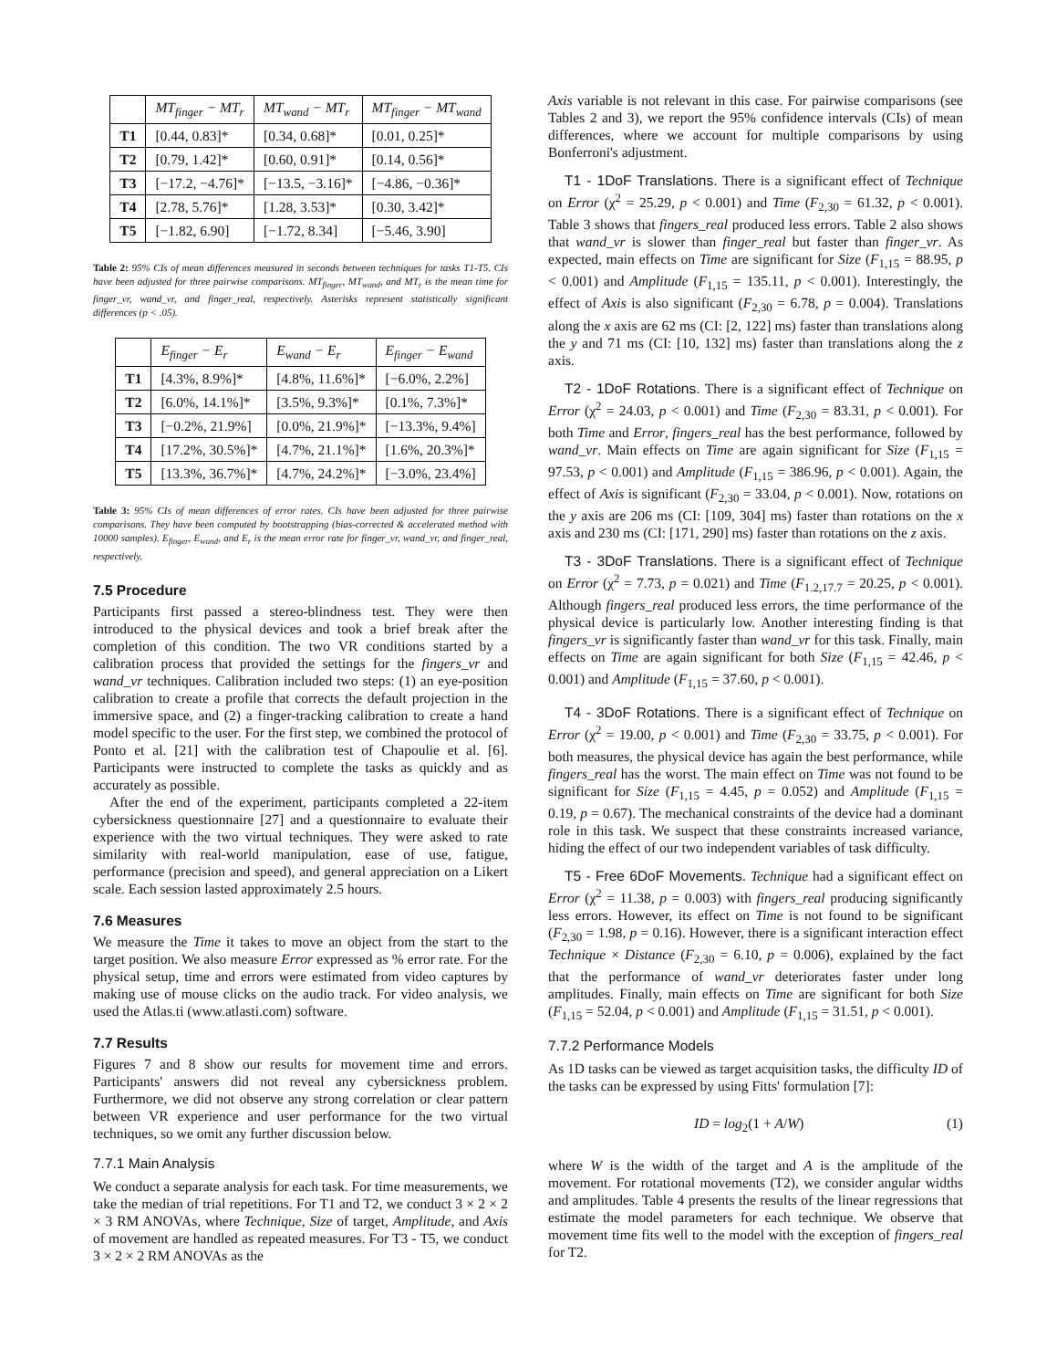| | MT<sub>finger</sub> − MT<sub>r</sub> | MT<sub>wand</sub> − MT<sub>r</sub> | MT<sub>finger</sub> − MT<sub>wand</sub> |
| --- | --- | --- | --- |
| T1 | [0.44, 0.83]* | [0.34, 0.68]* | [0.01, 0.25]* |
| T2 | [0.79, 1.42]* | [0.60, 0.91]* | [0.14, 0.56]* |
| T3 | [−17.2, −4.76]* | [−13.5, −3.16]* | [−4.86, −0.36]* |
| T4 | [2.78, 5.76]* | [1.28, 3.53]* | [0.30, 3.42]* |
| T5 | [−1.82, 6.90] | [−1.72, 8.34] | [−5.46, 3.90] |
Table 2: 95% CIs of mean differences measured in seconds between techniques for tasks T1-T5. CIs have been adjusted for three pairwise comparisons. MT<sub>finger</sub>, MT<sub>wand</sub>, and MT<sub>r</sub> is the mean time for finger_vr, wand_vr, and finger_real, respectively. Asterisks represent statistically significant differences (p < .05).
| | E<sub>finger</sub> − E<sub>r</sub> | E<sub>wand</sub> − E<sub>r</sub> | E<sub>finger</sub> − E<sub>wand</sub> |
| --- | --- | --- | --- |
| T1 | [4.3%, 8.9%]* | [4.8%, 11.6%]* | [−6.0%, 2.2%] |
| T2 | [6.0%, 14.1%]* | [3.5%, 9.3%]* | [0.1%, 7.3%]* |
| T3 | [−0.2%, 21.9%] | [0.0%, 21.9%]* | [−13.3%, 9.4%] |
| T4 | [17.2%, 30.5%]* | [4.7%, 21.1%]* | [1.6%, 20.3%]* |
| T5 | [13.3%, 36.7%]* | [4.7%, 24.2%]* | [−3.0%, 23.4%] |
Table 3: 95% CIs of mean differences of error rates. CIs have been adjusted for three pairwise comparisons. They have been computed by bootstrapping (bias-corrected & accelerated method with 10000 samples). E<sub>finger</sub>, E<sub>wand</sub>, and E<sub>r</sub> is the mean error rate for finger_vr, wand_vr, and finger_real, respectively.
7.5 Procedure
Participants first passed a stereo-blindness test. They were then introduced to the physical devices and took a brief break after the completion of this condition. The two VR conditions started by a calibration process that provided the settings for the fingers_vr and wand_vr techniques. Calibration included two steps: (1) an eye-position calibration to create a profile that corrects the default projection in the immersive space, and (2) a finger-tracking calibration to create a hand model specific to the user. For the first step, we combined the protocol of Ponto et al. [21] with the calibration test of Chapoulie et al. [6]. Participants were instructed to complete the tasks as quickly and as accurately as possible.
After the end of the experiment, participants completed a 22-item cybersickness questionnaire [27] and a questionnaire to evaluate their experience with the two virtual techniques. They were asked to rate similarity with real-world manipulation, ease of use, fatigue, performance (precision and speed), and general appreciation on a Likert scale. Each session lasted approximately 2.5 hours.
7.6 Measures
We measure the Time it takes to move an object from the start to the target position. We also measure Error expressed as % error rate. For the physical setup, time and errors were estimated from video captures by making use of mouse clicks on the audio track. For video analysis, we used the Atlas.ti (www.atlasti.com) software.
7.7 Results
Figures 7 and 8 show our results for movement time and errors. Participants' answers did not reveal any cybersickness problem. Furthermore, we did not observe any strong correlation or clear pattern between VR experience and user performance for the two virtual techniques, so we omit any further discussion below.
7.7.1 Main Analysis
We conduct a separate analysis for each task. For time measurements, we take the median of trial repetitions. For T1 and T2, we conduct 3 × 2 × 2 × 3 RM ANOVAs, where Technique, Size of target, Amplitude, and Axis of movement are handled as repeated measures. For T3 - T5, we conduct 3 × 2 × 2 RM ANOVAs as the
Axis variable is not relevant in this case. For pairwise comparisons (see Tables 2 and 3), we report the 95% confidence intervals (CIs) of mean differences, where we account for multiple comparisons by using Bonferroni's adjustment.
T1 - 1DoF Translations. There is a significant effect of Technique on Error (χ<sup>2</sup> = 25.29, p < 0.001) and Time (F<sub>2,30</sub> = 61.32, p < 0.001). Table 3 shows that fingers_real produced less errors. Table 2 also shows that wand_vr is slower than finger_real but faster than finger_vr. As expected, main effects on Time are significant for Size (F<sub>1,15</sub> = 88.95, p < 0.001) and Amplitude (F<sub>1,15</sub> = 135.11, p < 0.001). Interestingly, the effect of Axis is also significant (F<sub>2,30</sub> = 6.78, p = 0.004). Translations along the x axis are 62 ms (CI: [2, 122] ms) faster than translations along the y and 71 ms (CI: [10, 132] ms) faster than translations along the z axis.
T2 - 1DoF Rotations. There is a significant effect of Technique on Error (χ<sup>2</sup> = 24.03, p < 0.001) and Time (F<sub>2,30</sub> = 83.31, p < 0.001). For both Time and Error, fingers_real has the best performance, followed by wand_vr. Main effects on Time are again significant for Size (F<sub>1,15</sub> = 97.53, p < 0.001) and Amplitude (F<sub>1,15</sub> = 386.96, p < 0.001). Again, the effect of Axis is significant (F<sub>2,30</sub> = 33.04, p < 0.001). Now, rotations on the y axis are 206 ms (CI: [109, 304] ms) faster than rotations on the x axis and 230 ms (CI: [171, 290] ms) faster than rotations on the z axis.
T3 - 3DoF Translations. There is a significant effect of Technique on Error (χ<sup>2</sup> = 7.73, p = 0.021) and Time (F<sub>1.2,17.7</sub> = 20.25, p < 0.001). Although fingers_real produced less errors, the time performance of the physical device is particularly low. Another interesting finding is that fingers_vr is significantly faster than wand_vr for this task. Finally, main effects on Time are again significant for both Size (F<sub>1,15</sub> = 42.46, p < 0.001) and Amplitude (F<sub>1,15</sub> = 37.60, p < 0.001).
T4 - 3DoF Rotations. There is a significant effect of Technique on Error (χ<sup>2</sup> = 19.00, p < 0.001) and Time (F<sub>2,30</sub> = 33.75, p < 0.001). For both measures, the physical device has again the best performance, while fingers_real has the worst. The main effect on Time was not found to be significant for Size (F<sub>1,15</sub> = 4.45, p = 0.052) and Amplitude (F<sub>1,15</sub> = 0.19, p = 0.67). The mechanical constraints of the device had a dominant role in this task. We suspect that these constraints increased variance, hiding the effect of our two independent variables of task difficulty.
T5 - Free 6DoF Movements. Technique had a significant effect on Error (χ<sup>2</sup> = 11.38, p = 0.003) with fingers_real producing significantly less errors. However, its effect on Time is not found to be significant (F<sub>2,30</sub> = 1.98, p = 0.16). However, there is a significant interaction effect Technique × Distance (F<sub>2,30</sub> = 6.10, p = 0.006), explained by the fact that the performance of wand_vr deteriorates faster under long amplitudes. Finally, main effects on Time are significant for both Size (F<sub>1,15</sub> = 52.04, p < 0.001) and Amplitude (F<sub>1,15</sub> = 31.51, p < 0.001).
7.7.2 Performance Models
As 1D tasks can be viewed as target acquisition tasks, the difficulty ID of the tasks can be expressed by using Fitts' formulation [7]:
ID = log<sub>2</sub>(1 + A/W) (1)
where W is the width of the target and A is the amplitude of the movement. For rotational movements (T2), we consider angular widths and amplitudes. Table 4 presents the results of the linear regressions that estimate the model parameters for each technique. We observe that movement time fits well to the model with the exception of fingers_real for T2.